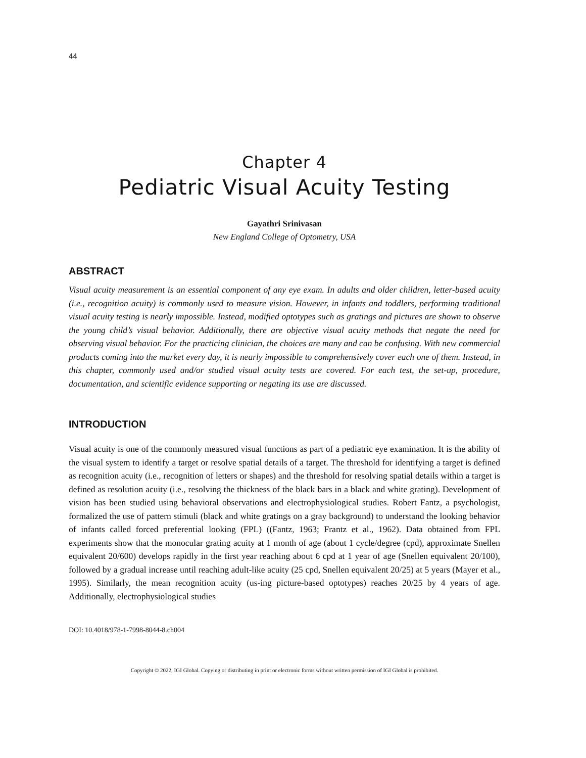44
Chapter 4
Pediatric Visual Acuity Testing
Gayathri Srinivasan
New England College of Optometry, USA
ABSTRACT
Visual acuity measurement is an essential component of any eye exam. In adults and older children, letter-based acuity (i.e., recognition acuity) is commonly used to measure vision. However, in infants and toddlers, performing traditional visual acuity testing is nearly impossible. Instead, modified optotypes such as gratings and pictures are shown to observe the young child’s visual behavior. Additionally, there are objective visual acuity methods that negate the need for observing visual behavior. For the practicing clinician, the choices are many and can be confusing. With new commercial products coming into the market every day, it is nearly impossible to comprehensively cover each one of them. Instead, in this chapter, commonly used and/or studied visual acuity tests are covered. For each test, the set-up, procedure, documentation, and scientific evidence supporting or negating its use are discussed.
INTRODUCTION
Visual acuity is one of the commonly measured visual functions as part of a pediatric eye examination. It is the ability of the visual system to identify a target or resolve spatial details of a target. The threshold for identifying a target is defined as recognition acuity (i.e., recognition of letters or shapes) and the threshold for resolving spatial details within a target is defined as resolution acuity (i.e., resolving the thickness of the black bars in a black and white grating). Development of vision has been studied using behavioral observations and electrophysiological studies. Robert Fantz, a psychologist, formalized the use of pattern stimuli (black and white gratings on a gray background) to understand the looking behavior of infants called forced preferential looking (FPL) ((Fantz, 1963; Frantz et al., 1962). Data obtained from FPL experiments show that the monocular grating acuity at 1 month of age (about 1 cycle/degree (cpd), approximate Snellen equivalent 20/600) develops rapidly in the first year reaching about 6 cpd at 1 year of age (Snellen equivalent 20/100), followed by a gradual increase until reaching adult-like acuity (25 cpd, Snellen equivalent 20/25) at 5 years (Mayer et al., 1995). Similarly, the mean recognition acuity (us-ing picture-based optotypes) reaches 20/25 by 4 years of age. Additionally, electrophysiological studies
DOI: 10.4018/978-1-7998-8044-8.ch004
Copyright © 2022, IGI Global. Copying or distributing in print or electronic forms without written permission of IGI Global is prohibited.